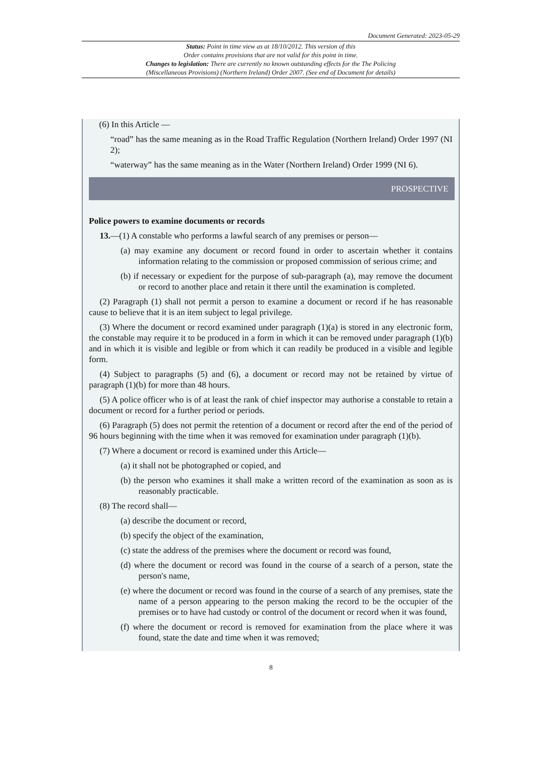Document Generated: 2023-05-29
Status: Point in time view as at 18/10/2012. This version of this
Order contains provisions that are not valid for this point in time.
Changes to legislation: There are currently no known outstanding effects for the The Policing
(Miscellaneous Provisions) (Northern Ireland) Order 2007. (See end of Document for details)
(6) In this Article —
“road” has the same meaning as in the Road Traffic Regulation (Northern Ireland) Order 1997 (NI 2);
“waterway” has the same meaning as in the Water (Northern Ireland) Order 1999 (NI 6).
PROSPECTIVE
Police powers to examine documents or records
13.—(1) A constable who performs a lawful search of any premises or person—
(a) may examine any document or record found in order to ascertain whether it contains information relating to the commission or proposed commission of serious crime; and
(b) if necessary or expedient for the purpose of sub-paragraph (a), may remove the document or record to another place and retain it there until the examination is completed.
(2) Paragraph (1) shall not permit a person to examine a document or record if he has reasonable cause to believe that it is an item subject to legal privilege.
(3) Where the document or record examined under paragraph (1)(a) is stored in any electronic form, the constable may require it to be produced in a form in which it can be removed under paragraph (1)(b) and in which it is visible and legible or from which it can readily be produced in a visible and legible form.
(4) Subject to paragraphs (5) and (6), a document or record may not be retained by virtue of paragraph (1)(b) for more than 48 hours.
(5) A police officer who is of at least the rank of chief inspector may authorise a constable to retain a document or record for a further period or periods.
(6) Paragraph (5) does not permit the retention of a document or record after the end of the period of 96 hours beginning with the time when it was removed for examination under paragraph (1)(b).
(7) Where a document or record is examined under this Article—
(a) it shall not be photographed or copied, and
(b) the person who examines it shall make a written record of the examination as soon as is reasonably practicable.
(8) The record shall—
(a) describe the document or record,
(b) specify the object of the examination,
(c) state the address of the premises where the document or record was found,
(d) where the document or record was found in the course of a search of a person, state the person's name,
(e) where the document or record was found in the course of a search of any premises, state the name of a person appearing to the person making the record to be the occupier of the premises or to have had custody or control of the document or record when it was found,
(f) where the document or record is removed for examination from the place where it was found, state the date and time when it was removed;
8